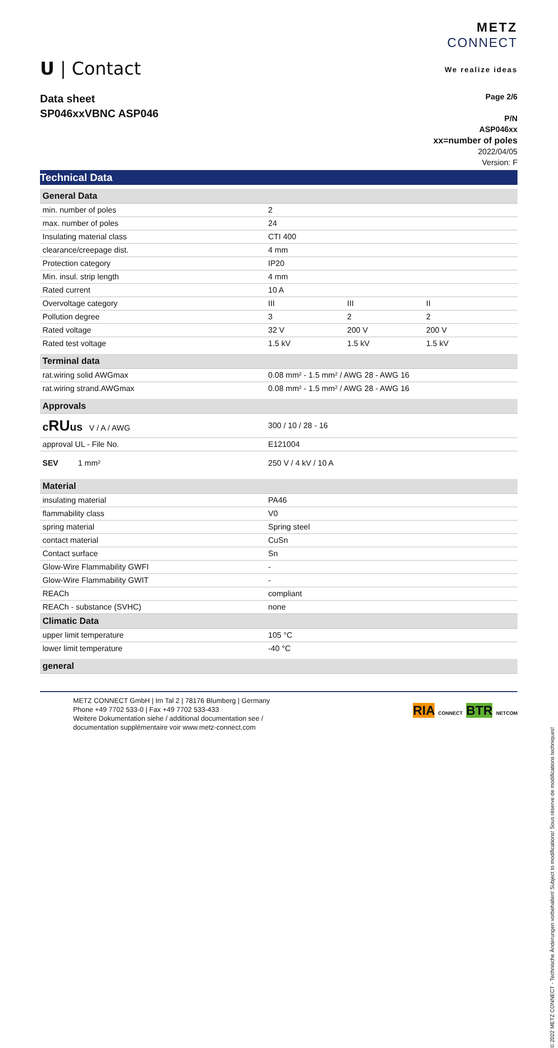U | Contact
METZ
CONNECT
We realize ideas
Data sheet
SP046xxVBNC ASP046
Page 2/6
P/N
ASP046xx
xx=number of poles
2022/04/05
Version: F
Technical Data
| General Data | | | |
| --- | --- | --- | --- |
| min. number of poles | 2 | | |
| max. number of poles | 24 | | |
| Insulating material class | CTI 400 | | |
| clearance/creepage dist. | 4 mm | | |
| Protection category | IP20 | | |
| Min. insul. strip length | 4 mm | | |
| Rated current | 10 A | | |
| Overvoltage category | III | III | II |
| Pollution degree | 3 | 2 | 2 |
| Rated voltage | 32 V | 200 V | 200 V |
| Rated test voltage | 1.5 kV | 1.5 kV | 1.5 kV |
| Terminal data | | | |
| rat.wiring solid AWGmax | 0.08 mm² - 1.5 mm² / AWG 28 - AWG 16 | | |
| rat.wiring strand.AWGmax | 0.08 mm² - 1.5 mm² / AWG 28 - AWG 16 | | |
| Approvals | | | |
| c RU us V / A / AWG | 300 / 10 / 28 - 16 | | |
| approval UL - File No. | E121004 | | |
| SEV 1 mm² | 250 V / 4 kV / 10 A | | |
| Material | | | |
| insulating material | PA46 | | |
| flammability class | V0 | | |
| spring material | Spring steel | | |
| contact material | CuSn | | |
| Contact surface | Sn | | |
| Glow-Wire Flammability GWFI | - | | |
| Glow-Wire Flammability GWIT | - | | |
| REACh | compliant | | |
| REACh - substance (SVHC) | none | | |
| Climatic Data | | | |
| upper limit temperature | 105 °C | | |
| lower limit temperature | -40 °C | | |
| general | | | |
METZ CONNECT GmbH | Im Tal 2 | 78176 Blumberg | Germany
Phone +49 7702 533-0 | Fax +49 7702 533-433
Weitere Dokumentation siehe / additional documentation see /
documentation supplémentaire voir www.metz-connect.com
RIA CONNECT BTR NETCOM
© 2022 METZ CONNECT - Technische Änderungen vorbehalten! Subject to modifications! Sous réserve de modifications techniques!